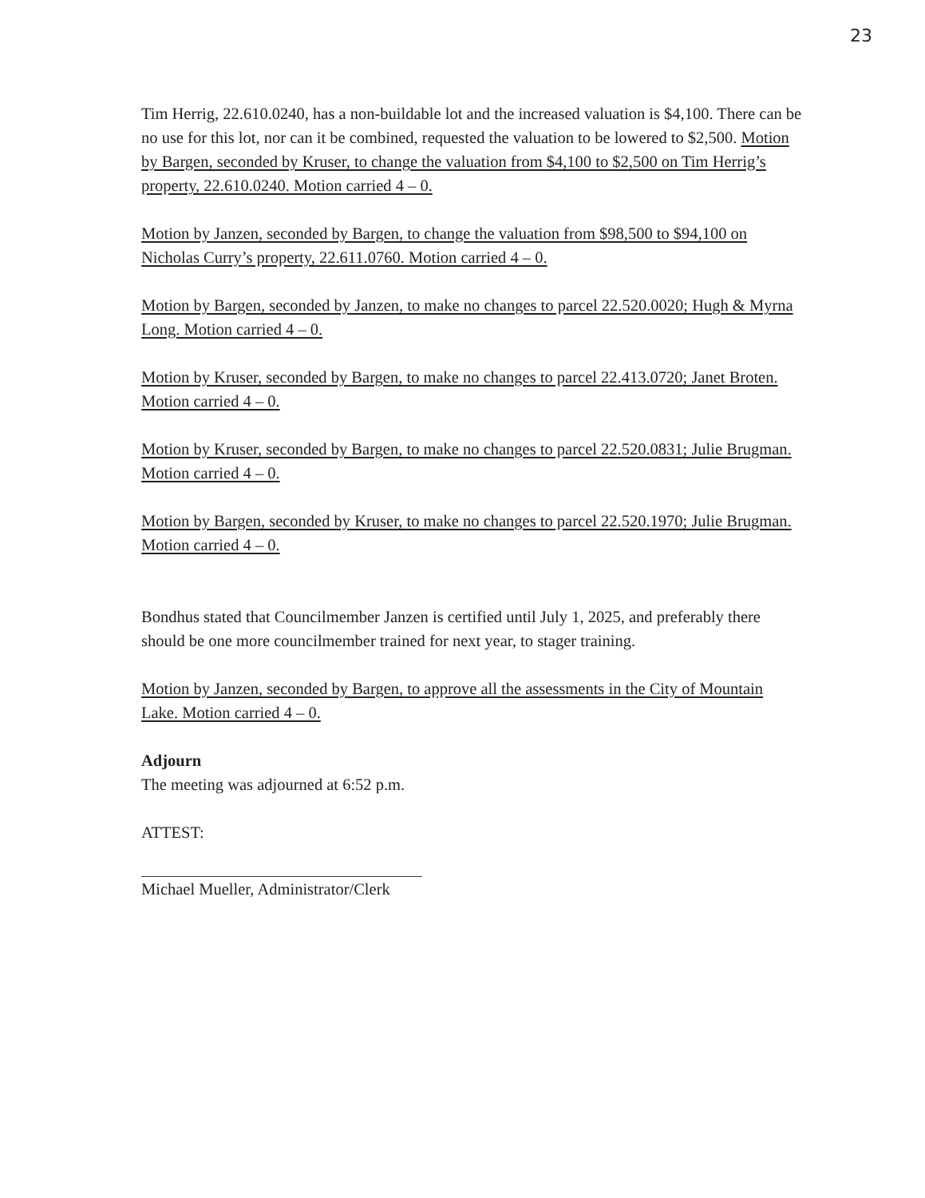23
Tim Herrig, 22.610.0240, has a non-buildable lot and the increased valuation is $4,100. There can be no use for this lot, nor can it be combined, requested the valuation to be lowered to $2,500. Motion by Bargen, seconded by Kruser, to change the valuation from $4,100 to $2,500 on Tim Herrig’s property, 22.610.0240. Motion carried 4 – 0.
Motion by Janzen, seconded by Bargen, to change the valuation from $98,500 to $94,100 on Nicholas Curry’s property, 22.611.0760. Motion carried 4 – 0.
Motion by Bargen, seconded by Janzen, to make no changes to parcel 22.520.0020; Hugh & Myrna Long. Motion carried 4 – 0.
Motion by Kruser, seconded by Bargen, to make no changes to parcel 22.413.0720; Janet Broten. Motion carried 4 – 0.
Motion by Kruser, seconded by Bargen, to make no changes to parcel 22.520.0831; Julie Brugman. Motion carried 4 – 0.
Motion by Bargen, seconded by Kruser, to make no changes to parcel 22.520.1970; Julie Brugman. Motion carried 4 – 0.
Bondhus stated that Councilmember Janzen is certified until July 1, 2025, and preferably there should be one more councilmember trained for next year, to stager training.
Motion by Janzen, seconded by Bargen, to approve all the assessments in the City of Mountain Lake. Motion carried 4 – 0.
Adjourn
The meeting was adjourned at 6:52 p.m.
ATTEST:
Michael Mueller, Administrator/Clerk